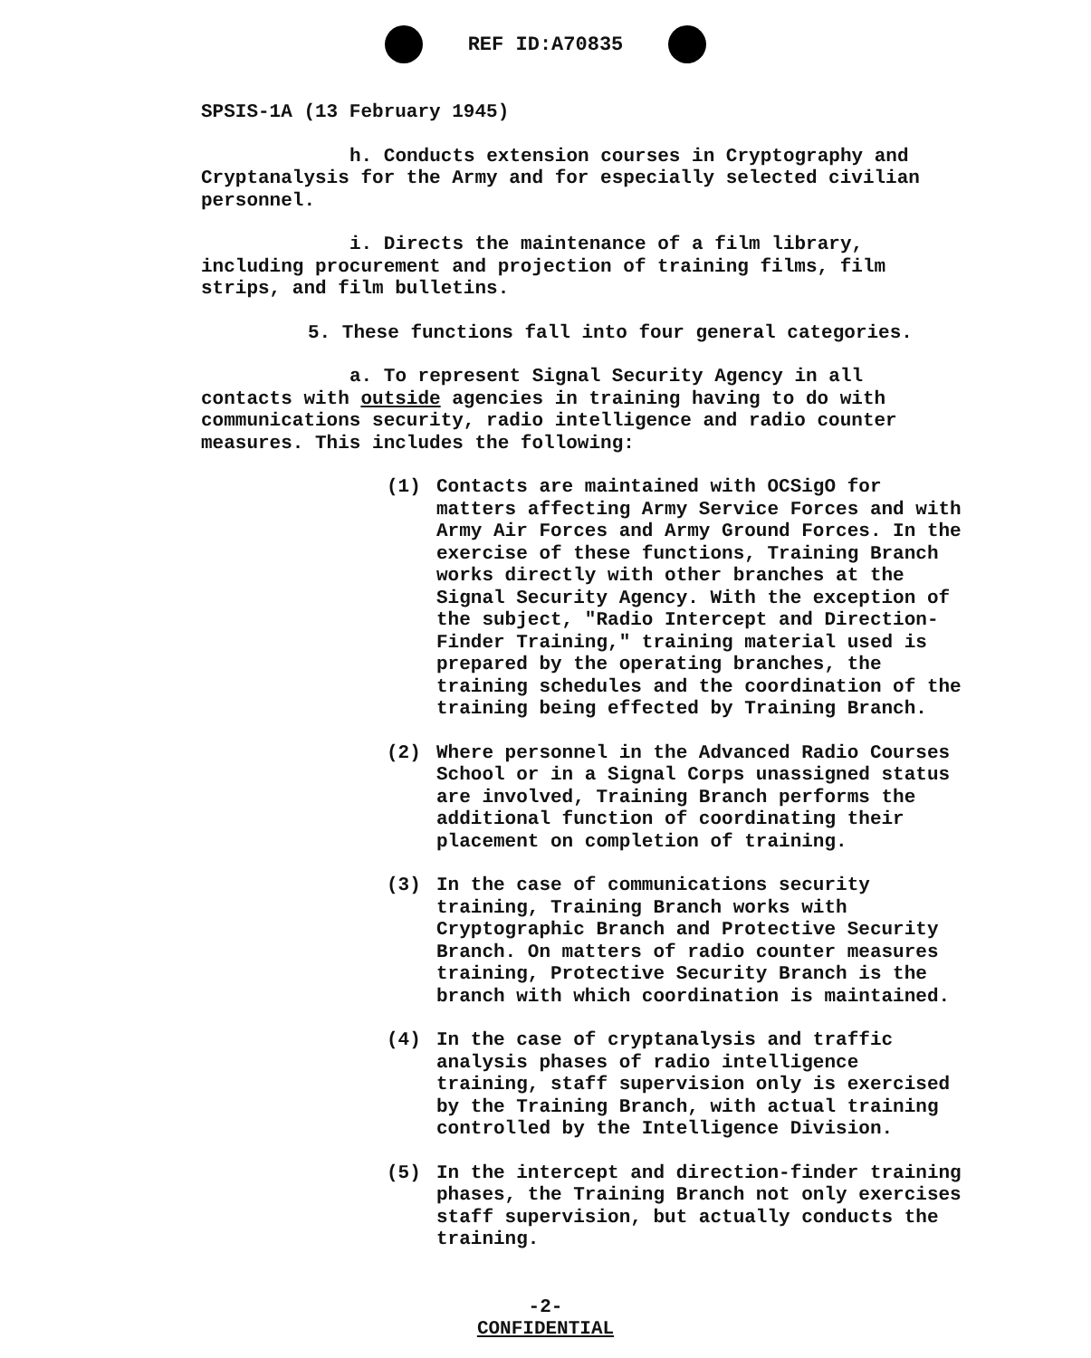REF ID:A70835
SPSIS-1A (13 February 1945)
h. Conducts extension courses in Cryptography and Cryptanalysis for the Army and for especially selected civilian personnel.
i. Directs the maintenance of a film library, including procurement and projection of training films, film strips, and film bulletins.
5. These functions fall into four general categories.
a. To represent Signal Security Agency in all contacts with outside agencies in training having to do with communications security, radio intelligence and radio counter measures. This includes the following:
(1) Contacts are maintained with OCSigO for matters affecting Army Service Forces and with Army Air Forces and Army Ground Forces. In the exercise of these functions, Training Branch works directly with other branches at the Signal Security Agency. With the exception of the subject, "Radio Intercept and Direction-Finder Training," training material used is prepared by the operating branches, the training schedules and the coordination of the training being effected by Training Branch.
(2) Where personnel in the Advanced Radio Courses School or in a Signal Corps unassigned status are involved, Training Branch performs the additional function of coordinating their placement on completion of training.
(3) In the case of communications security training, Training Branch works with Cryptographic Branch and Protective Security Branch. On matters of radio counter measures training, Protective Security Branch is the branch with which coordination is maintained.
(4) In the case of cryptanalysis and traffic analysis phases of radio intelligence training, staff supervision only is exercised by the Training Branch, with actual training controlled by the Intelligence Division.
(5) In the intercept and direction-finder training phases, the Training Branch not only exercises staff supervision, but actually conducts the training.
-2-
CONFIDENTIAL